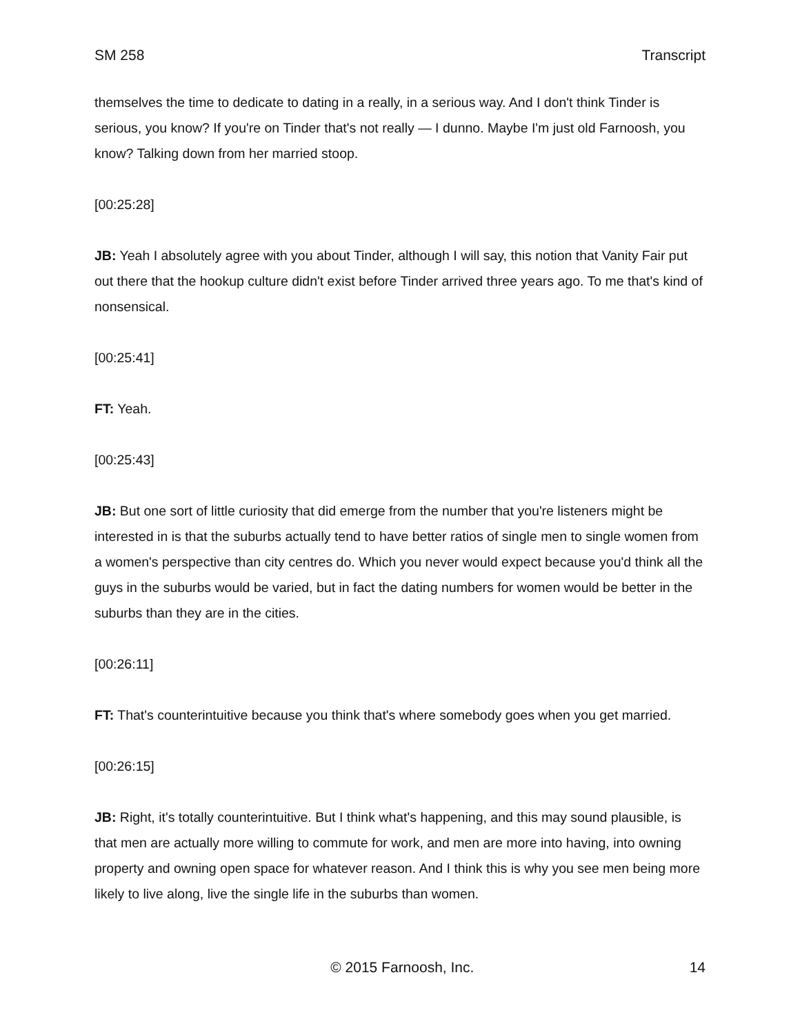SM 258 Transcript
themselves the time to dedicate to dating in a really, in a serious way. And I don't think Tinder is serious, you know? If you're on Tinder that's not really — I dunno. Maybe I'm just old Farnoosh, you know? Talking down from her married stoop.
[00:25:28]
JB: Yeah I absolutely agree with you about Tinder, although I will say, this notion that Vanity Fair put out there that the hookup culture didn't exist before Tinder arrived three years ago. To me that's kind of nonsensical.
[00:25:41]
FT: Yeah.
[00:25:43]
JB: But one sort of little curiosity that did emerge from the number that you're listeners might be interested in is that the suburbs actually tend to have better ratios of single men to single women from a women's perspective than city centres do. Which you never would expect because you'd think all the guys in the suburbs would be varied, but in fact the dating numbers for women would be better in the suburbs than they are in the cities.
[00:26:11]
FT: That's counterintuitive because you think that's where somebody goes when you get married.
[00:26:15]
JB: Right, it's totally counterintuitive. But I think what's happening, and this may sound plausible, is that men are actually more willing to commute for work, and men are more into having, into owning property and owning open space for whatever reason. And I think this is why you see men being more likely to live along, live the single life in the suburbs than women.
© 2015 Farnoosh, Inc. 14